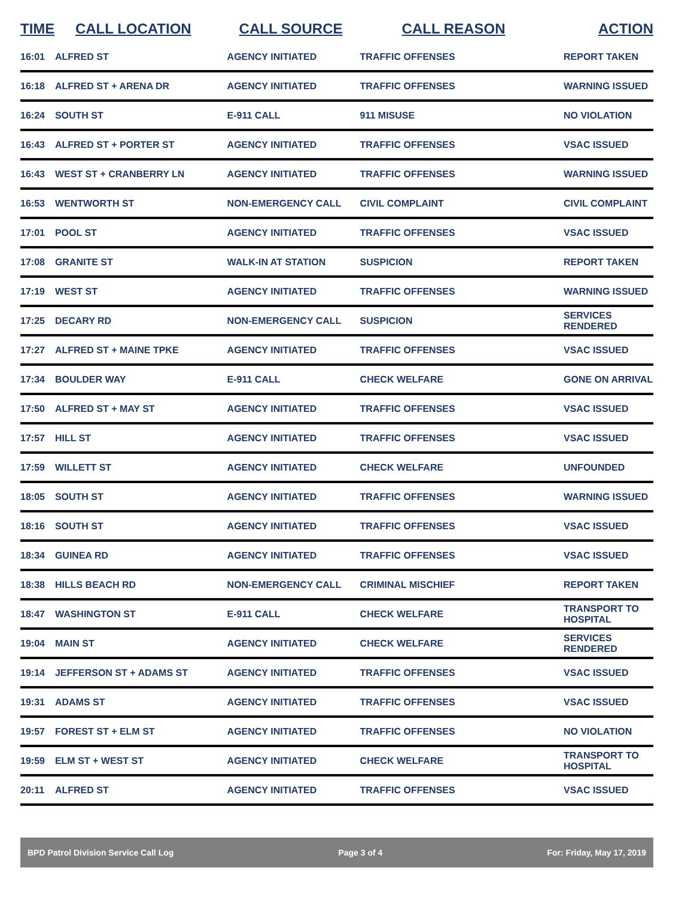| TIME | CALL LOCATION | CALL SOURCE | CALL REASON | ACTION |
| --- | --- | --- | --- | --- |
| 16:01 | ALFRED ST | AGENCY INITIATED | TRAFFIC OFFENSES | REPORT TAKEN |
| 16:18 | ALFRED ST + ARENA DR | AGENCY INITIATED | TRAFFIC OFFENSES | WARNING ISSUED |
| 16:24 | SOUTH ST | E-911 CALL | 911 MISUSE | NO VIOLATION |
| 16:43 | ALFRED ST + PORTER ST | AGENCY INITIATED | TRAFFIC OFFENSES | VSAC ISSUED |
| 16:43 | WEST ST + CRANBERRY LN | AGENCY INITIATED | TRAFFIC OFFENSES | WARNING ISSUED |
| 16:53 | WENTWORTH ST | NON-EMERGENCY CALL | CIVIL COMPLAINT | CIVIL COMPLAINT |
| 17:01 | POOL ST | AGENCY INITIATED | TRAFFIC OFFENSES | VSAC ISSUED |
| 17:08 | GRANITE ST | WALK-IN AT STATION | SUSPICION | REPORT TAKEN |
| 17:19 | WEST ST | AGENCY INITIATED | TRAFFIC OFFENSES | WARNING ISSUED |
| 17:25 | DECARY RD | NON-EMERGENCY CALL | SUSPICION | SERVICES RENDERED |
| 17:27 | ALFRED ST + MAINE TPKE | AGENCY INITIATED | TRAFFIC OFFENSES | VSAC ISSUED |
| 17:34 | BOULDER WAY | E-911 CALL | CHECK WELFARE | GONE ON ARRIVAL |
| 17:50 | ALFRED ST + MAY ST | AGENCY INITIATED | TRAFFIC OFFENSES | VSAC ISSUED |
| 17:57 | HILL ST | AGENCY INITIATED | TRAFFIC OFFENSES | VSAC ISSUED |
| 17:59 | WILLETT ST | AGENCY INITIATED | CHECK WELFARE | UNFOUNDED |
| 18:05 | SOUTH ST | AGENCY INITIATED | TRAFFIC OFFENSES | WARNING ISSUED |
| 18:16 | SOUTH ST | AGENCY INITIATED | TRAFFIC OFFENSES | VSAC ISSUED |
| 18:34 | GUINEA RD | AGENCY INITIATED | TRAFFIC OFFENSES | VSAC ISSUED |
| 18:38 | HILLS BEACH RD | NON-EMERGENCY CALL | CRIMINAL MISCHIEF | REPORT TAKEN |
| 18:47 | WASHINGTON ST | E-911 CALL | CHECK WELFARE | TRANSPORT TO HOSPITAL |
| 19:04 | MAIN ST | AGENCY INITIATED | CHECK WELFARE | SERVICES RENDERED |
| 19:14 | JEFFERSON ST + ADAMS ST | AGENCY INITIATED | TRAFFIC OFFENSES | VSAC ISSUED |
| 19:31 | ADAMS ST | AGENCY INITIATED | TRAFFIC OFFENSES | VSAC ISSUED |
| 19:57 | FOREST ST + ELM ST | AGENCY INITIATED | TRAFFIC OFFENSES | NO VIOLATION |
| 19:59 | ELM ST + WEST ST | AGENCY INITIATED | CHECK WELFARE | TRANSPORT TO HOSPITAL |
| 20:11 | ALFRED ST | AGENCY INITIATED | TRAFFIC OFFENSES | VSAC ISSUED |
BPD Patrol Division Service Call Log Page 3 of 4 For: Friday, May 17, 2019